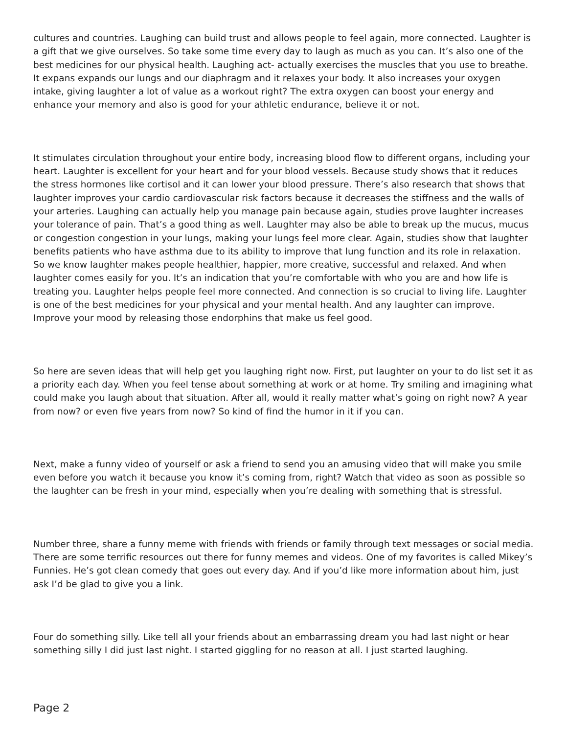cultures and countries. Laughing can build trust and allows people to feel again, more connected. Laughter is a gift that we give ourselves. So take some time every day to laugh as much as you can. It’s also one of the best medicines for our physical health. Laughing act- actually exercises the muscles that you use to breathe. It expans expands our lungs and our diaphragm and it relaxes your body. It also increases your oxygen intake, giving laughter a lot of value as a workout right? The extra oxygen can boost your energy and enhance your memory and also is good for your athletic endurance, believe it or not.
It stimulates circulation throughout your entire body, increasing blood flow to different organs, including your heart. Laughter is excellent for your heart and for your blood vessels. Because study shows that it reduces the stress hormones like cortisol and it can lower your blood pressure. There’s also research that shows that laughter improves your cardio cardiovascular risk factors because it decreases the stiffness and the walls of your arteries. Laughing can actually help you manage pain because again, studies prove laughter increases your tolerance of pain. That’s a good thing as well. Laughter may also be able to break up the mucus, mucus or congestion congestion in your lungs, making your lungs feel more clear. Again, studies show that laughter benefits patients who have asthma due to its ability to improve that lung function and its role in relaxation. So we know laughter makes people healthier, happier, more creative, successful and relaxed. And when laughter comes easily for you. It’s an indication that you’re comfortable with who you are and how life is treating you. Laughter helps people feel more connected. And connection is so crucial to living life. Laughter is one of the best medicines for your physical and your mental health. And any laughter can improve. Improve your mood by releasing those endorphins that make us feel good.
So here are seven ideas that will help get you laughing right now. First, put laughter on your to do list set it as a priority each day. When you feel tense about something at work or at home. Try smiling and imagining what could make you laugh about that situation. After all, would it really matter what’s going on right now? A year from now? or even five years from now? So kind of find the humor in it if you can.
Next, make a funny video of yourself or ask a friend to send you an amusing video that will make you smile even before you watch it because you know it’s coming from, right? Watch that video as soon as possible so the laughter can be fresh in your mind, especially when you’re dealing with something that is stressful.
Number three, share a funny meme with friends with friends or family through text messages or social media. There are some terrific resources out there for funny memes and videos. One of my favorites is called Mikey’s Funnies. He’s got clean comedy that goes out every day. And if you’d like more information about him, just ask I’d be glad to give you a link.
Four do something silly. Like tell all your friends about an embarrassing dream you had last night or hear something silly I did just last night. I started giggling for no reason at all. I just started laughing.
Page 2